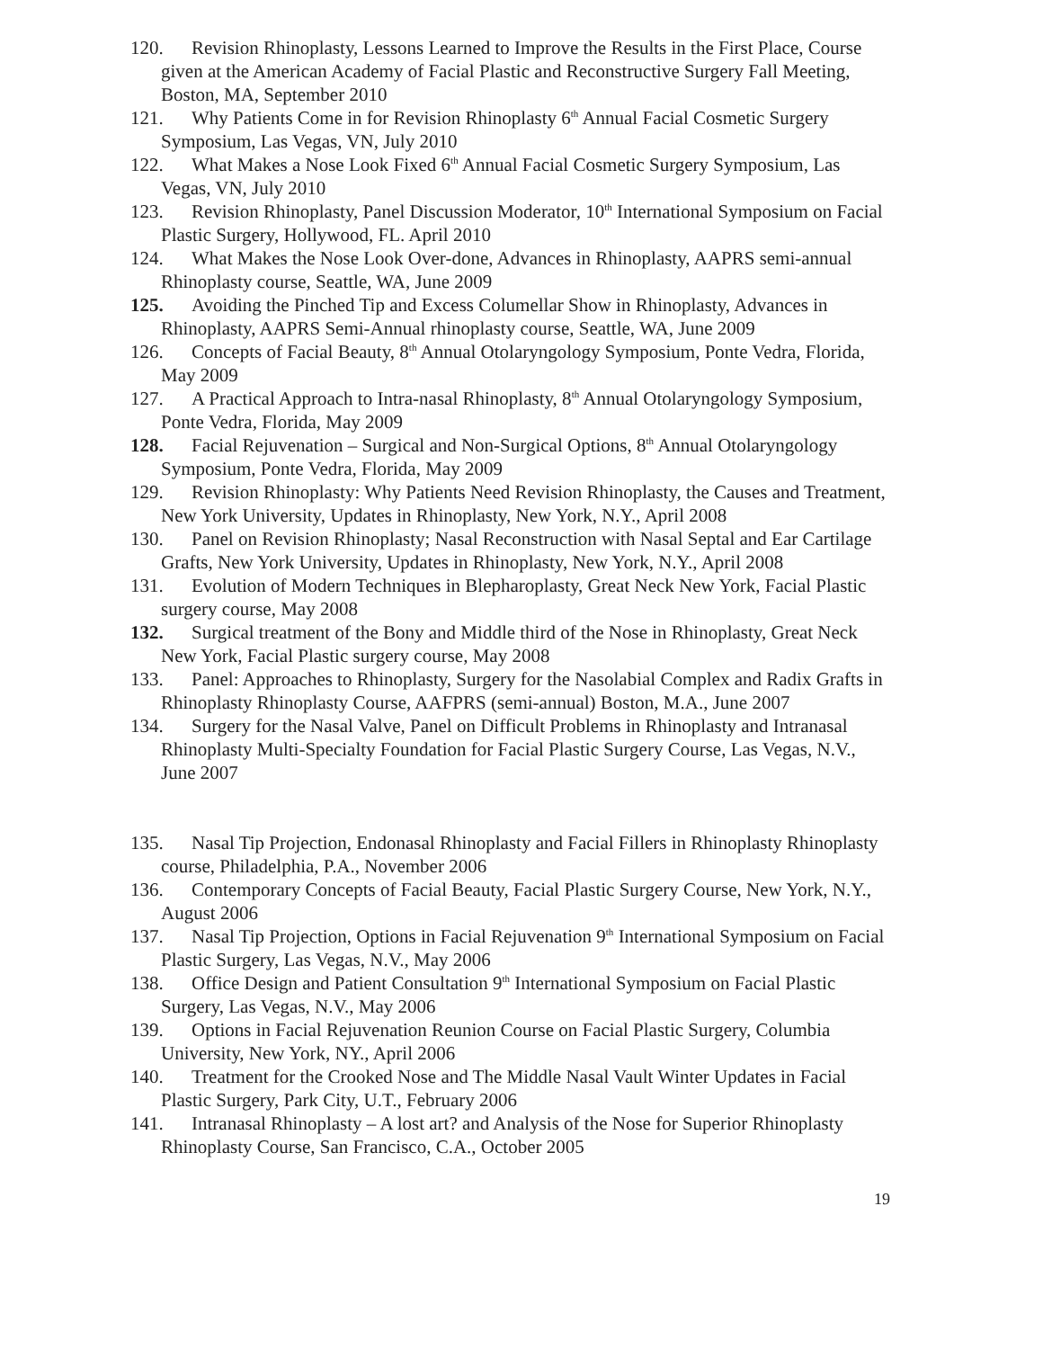120. Revision Rhinoplasty, Lessons Learned to Improve the Results in the First Place, Course given at the American Academy of Facial Plastic and Reconstructive Surgery Fall Meeting, Boston, MA, September 2010
121. Why Patients Come in for Revision Rhinoplasty 6<sup>th</sup> Annual Facial Cosmetic Surgery Symposium, Las Vegas, VN, July 2010
122. What Makes a Nose Look Fixed 6<sup>th</sup> Annual Facial Cosmetic Surgery Symposium, Las Vegas, VN, July 2010
123. Revision Rhinoplasty, Panel Discussion Moderator, 10<sup>th</sup> International Symposium on Facial Plastic Surgery, Hollywood, FL. April 2010
124. What Makes the Nose Look Over-done, Advances in Rhinoplasty, AAPRS semi-annual Rhinoplasty course, Seattle, WA, June 2009
125. Avoiding the Pinched Tip and Excess Columellar Show in Rhinoplasty, Advances in Rhinoplasty, AAPRS Semi-Annual rhinoplasty course, Seattle, WA, June 2009
126. Concepts of Facial Beauty, 8<sup>th</sup> Annual Otolaryngology Symposium, Ponte Vedra, Florida, May 2009
127. A Practical Approach to Intra-nasal Rhinoplasty, 8<sup>th</sup> Annual Otolaryngology Symposium, Ponte Vedra, Florida, May 2009
128. Facial Rejuvenation – Surgical and Non-Surgical Options, 8<sup>th</sup> Annual Otolaryngology Symposium, Ponte Vedra, Florida, May 2009
129. Revision Rhinoplasty: Why Patients Need Revision Rhinoplasty, the Causes and Treatment, New York University, Updates in Rhinoplasty, New York, N.Y., April 2008
130. Panel on Revision Rhinoplasty; Nasal Reconstruction with Nasal Septal and Ear Cartilage Grafts, New York University, Updates in Rhinoplasty, New York, N.Y., April 2008
131. Evolution of Modern Techniques in Blepharoplasty, Great Neck New York, Facial Plastic surgery course, May 2008
132. Surgical treatment of the Bony and Middle third of the Nose in Rhinoplasty, Great Neck New York, Facial Plastic surgery course, May 2008
133. Panel: Approaches to Rhinoplasty, Surgery for the Nasolabial Complex and Radix Grafts in Rhinoplasty Rhinoplasty Course, AAFPRS (semi-annual) Boston, M.A., June 2007
134. Surgery for the Nasal Valve, Panel on Difficult Problems in Rhinoplasty and Intranasal Rhinoplasty Multi-Specialty Foundation for Facial Plastic Surgery Course, Las Vegas, N.V., June 2007
135. Nasal Tip Projection, Endonasal Rhinoplasty and Facial Fillers in Rhinoplasty Rhinoplasty course, Philadelphia, P.A., November 2006
136. Contemporary Concepts of Facial Beauty, Facial Plastic Surgery Course, New York, N.Y., August 2006
137. Nasal Tip Projection, Options in Facial Rejuvenation 9<sup>th</sup> International Symposium on Facial Plastic Surgery, Las Vegas, N.V., May 2006
138. Office Design and Patient Consultation 9<sup>th</sup> International Symposium on Facial Plastic Surgery, Las Vegas, N.V., May 2006
139. Options in Facial Rejuvenation Reunion Course on Facial Plastic Surgery, Columbia University, New York, NY., April 2006
140. Treatment for the Crooked Nose and The Middle Nasal Vault Winter Updates in Facial Plastic Surgery, Park City, U.T., February 2006
141. Intranasal Rhinoplasty – A lost art? and Analysis of the Nose for Superior Rhinoplasty Rhinoplasty Course, San Francisco, C.A., October 2005
19